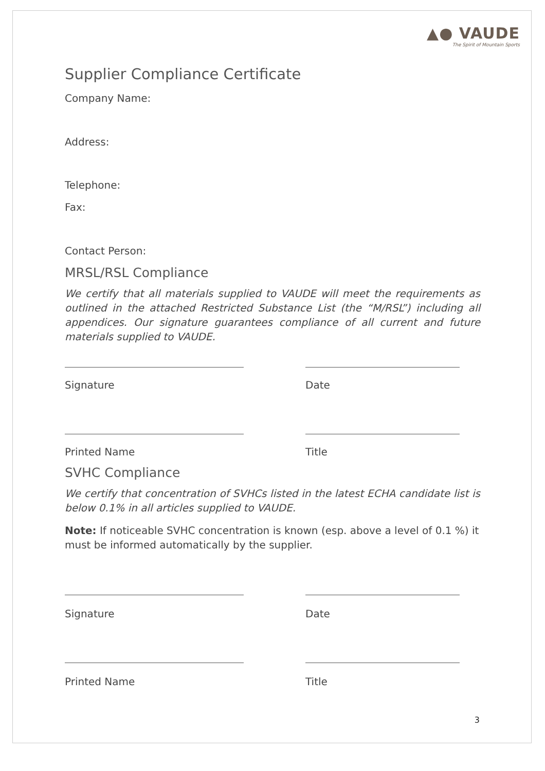▲● VAUDE
The Spirit of Mountain Sports
Supplier Compliance Certificate
Company Name:
Address:
Telephone:
Fax:
Contact Person:
MRSL/RSL Compliance
We certify that all materials supplied to VAUDE will meet the requirements as outlined in the attached Restricted Substance List (the “M/RSL”) including all appendices. Our signature guarantees compliance of all current and future materials supplied to VAUDE.
Signature Date
Printed Name Title
SVHC Compliance
We certify that concentration of SVHCs listed in the latest ECHA candidate list is below 0.1% in all articles supplied to VAUDE.
Note: If noticeable SVHC concentration is known (esp. above a level of 0.1 %) it must be informed automatically by the supplier.
Signature Date
Printed Name Title
3